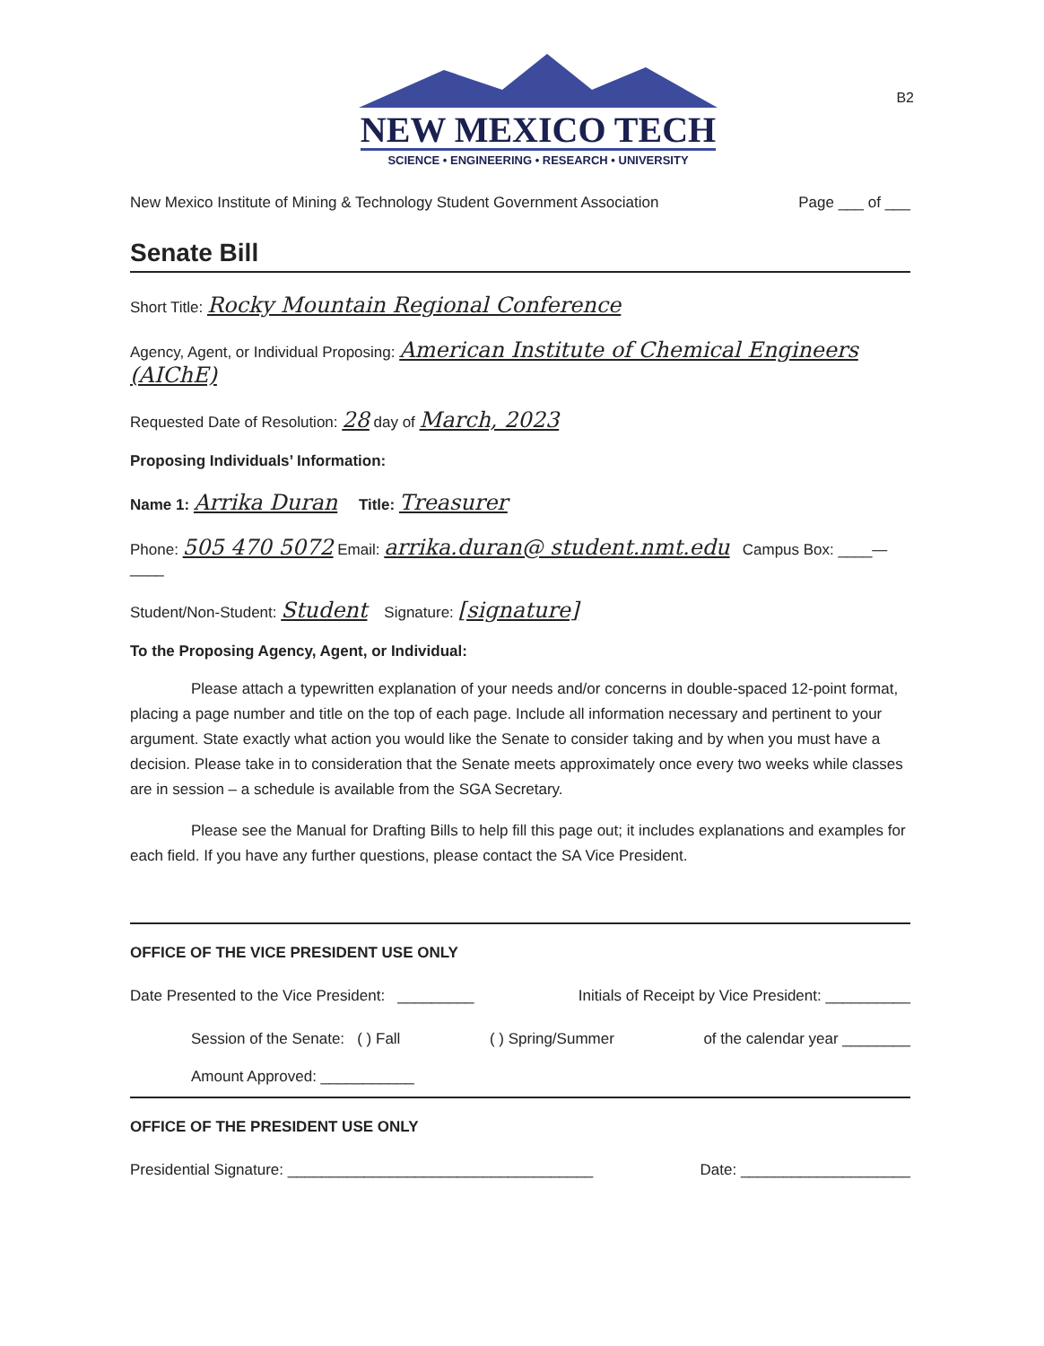B2
NEW MEXICO TECH
SCIENCE • ENGINEERING • RESEARCH • UNIVERSITY
New Mexico Institute of Mining & Technology Student Government Association Page ___ of ___
Senate Bill
Short Title: Rocky Mountain Regional Conference
Agency, Agent, or Individual Proposing: American Institute of Chemical Engineers (AIChE)
Requested Date of Resolution: 28 day of March, 2023
Proposing Individuals’ Information:
Name 1: Arrika Duran Title: Treasurer
Phone: 505 470 5072 Email: arrika.duran@ student.nmt.edu Campus Box: ____—____
Student/Non-Student: Student Signature: [signature]
To the Proposing Agency, Agent, or Individual:
Please attach a typewritten explanation of your needs and/or concerns in double-spaced 12-point format, placing a page number and title on the top of each page. Include all information necessary and pertinent to your argument. State exactly what action you would like the Senate to consider taking and by when you must have a decision. Please take in to consideration that the Senate meets approximately once every two weeks while classes are in session – a schedule is available from the SGA Secretary.
Please see the Manual for Drafting Bills to help fill this page out; it includes explanations and examples for each field. If you have any further questions, please contact the SA Vice President.
OFFICE OF THE VICE PRESIDENT USE ONLY
Date Presented to the Vice President: _________ Initials of Receipt by Vice President: __________
Session of the Senate: ( ) Fall ( ) Spring/Summer of the calendar year ________
Amount Approved: ___________
OFFICE OF THE PRESIDENT USE ONLY
Presidential Signature: ____________________________________ Date: ____________________